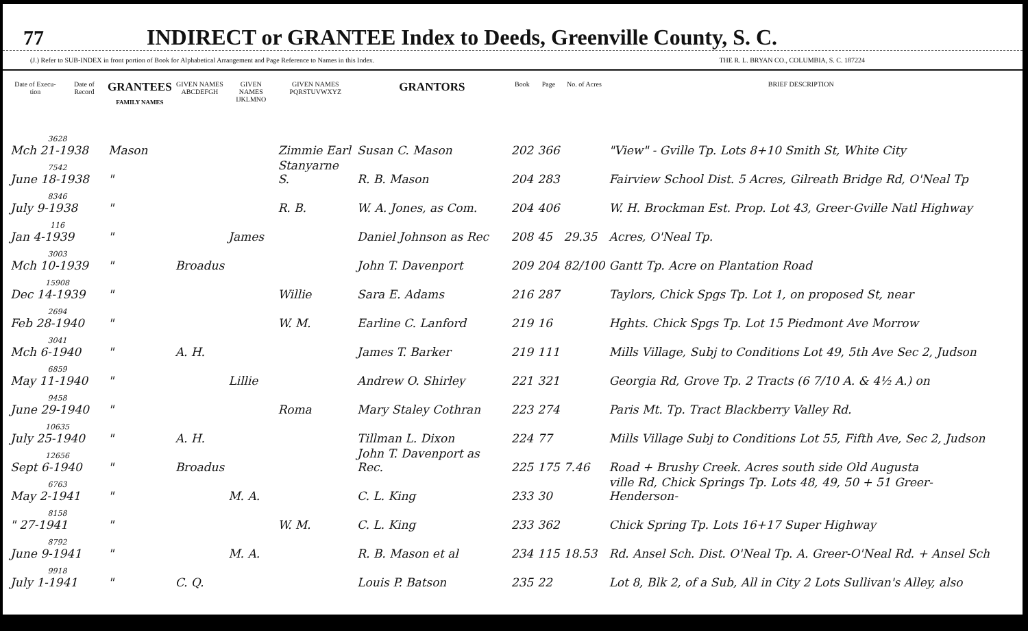77 INDIRECT or GRANTEE Index to Deeds, Greenville County, S. C.
(J.) Refer to SUB-INDEX in front portion of Book for Alphabetical Arrangement and Page Reference to Names in this Index. THE R. L. BRYAN CO., COLUMBIA, S. C. 187224
| Date of Execu-tion | Date of Record | GRANTEES FAMILY NAMES | GIVEN NAMES ABCDEFGH | GIVEN NAMES IJKLMNO | GIVEN NAMES PQRSTUVWXYZ | GRANTORS | Book | Page | No. of Acres | BRIEF DESCRIPTION |
| --- | --- | --- | --- | --- | --- | --- | --- | --- | --- | --- |
| 3628 Mch 21-1938 | | Mason | | | Zimmie Earl | Susan C. Mason | 202 | 366 | | "View" - Gville Tp. Lots 8+10 Smith St, White City |
| 7542 June 18-1938 | | " | | | Stanyarne S. | R. B. Mason | 204 | 283 | | Fairview School Dist. 5 Acres, Gilreath Bridge Rd, O'Neal Tp |
| 8346 July 9-1938 | | " | | | R. B. | W. A. Jones, as Com. | 204 | 406 | | W. H. Brockman Est. Prop. Lot 43, Greer-Gville Natl Highway |
| 116 Jan 4-1939 | | " | | James | | Daniel Johnson as Rec | 208 | 45 | 29.35 | Acres, O'Neal Tp. |
| 3003 Mch 10-1939 | | " | Broadus | | | John T. Davenport | 209 | 204 | 82/100 | Gantt Tp. Acre on Plantation Road |
| 15908 Dec 14-1939 | | " | | | Willie | Sara E. Adams | 216 | 287 | | Taylors, Chick Spgs Tp. Lot 1, on proposed St, near |
| 2694 Feb 28-1940 | | " | | | W. M. | Earline C. Lanford | 219 | 16 | | Hghts. Chick Spgs Tp. Lot 15 Piedmont Ave Morrow |
| 3041 Mch 6-1940 | | " | A. H. | | | James T. Barker | 219 | 111 | | Mills Village, Subj to Conditions Lot 49, 5th Ave Sec 2, Judson |
| 6859 May 11-1940 | | " | | Lillie | | Andrew O. Shirley | 221 | 321 | | Georgia Rd, Grove Tp. 2 Tracts (6 7/10 A. & 4½ A.) on |
| 9458 June 29-1940 | | " | | | Roma | Mary Staley Cothran | 223 | 274 | | Paris Mt. Tp. Tract Blackberry Valley Rd. |
| 10635 July 25-1940 | | " | A. H. | | | Tillman L. Dixon | 224 | 77 | | Mills Village Subj to Conditions Lot 55, Fifth Ave, Sec 2, Judson |
| 12656 Sept 6-1940 | | " | Broadus | | | John T. Davenport as Rec. | 225 | 175 | 7.46 | Road + Brushy Creek. Acres south side Old Augusta |
| 6763 May 2-1941 | | " | | M. A. | | C. L. King | 233 | 30 | | ville Rd, Chick Springs Tp. Lots 48, 49, 50 + 51 Greer-Henderson- |
| 8158 " 27-1941 | | " | | | W. M. | C. L. King | 233 | 362 | | Chick Spring Tp. Lots 16+17 Super Highway |
| 8792 June 9-1941 | | " | | M. A. | | R. B. Mason et al | 234 | 115 | 18.53 | Rd. Ansel Sch. Dist. O'Neal Tp. A. Greer-O'Neal Rd. + Ansel Sch |
| 9918 July 1-1941 | | " | C. Q. | | | Louis P. Batson | 235 | 22 | | Lot 8, Blk 2, of a Sub, All in City 2 Lots Sullivan's Alley, also |